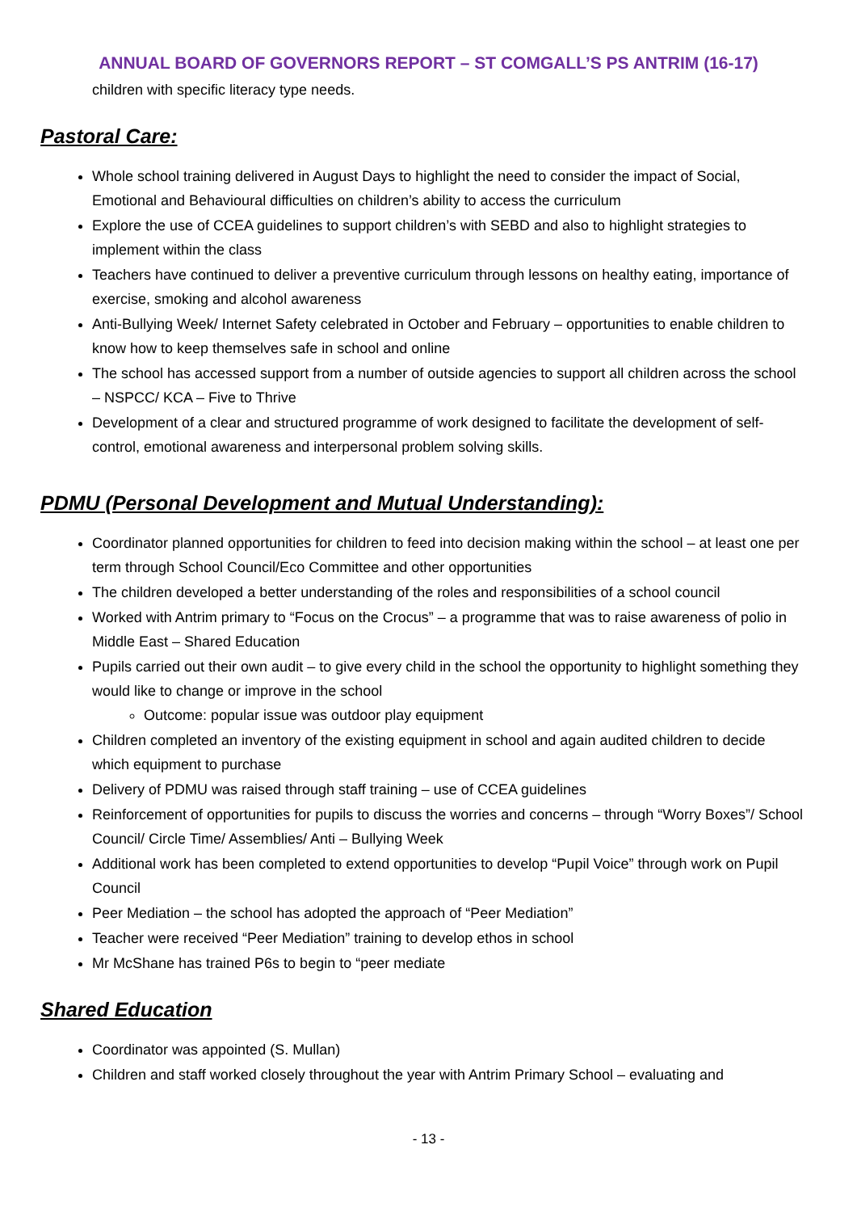ANNUAL BOARD OF GOVERNORS REPORT – ST COMGALL’S PS ANTRIM (16-17)
children with specific literacy type needs.
Pastoral Care:
Whole school training delivered in August Days to highlight the need to consider the impact of Social, Emotional and Behavioural difficulties on children’s ability to access the curriculum
Explore the use of CCEA guidelines to support children’s with SEBD and also to highlight strategies to implement within the class
Teachers have continued to deliver a preventive curriculum through lessons on healthy eating, importance of exercise, smoking and alcohol awareness
Anti-Bullying Week/ Internet Safety celebrated in October and February – opportunities to enable children to know how to keep themselves safe in school and online
The school has accessed support from a number of outside agencies to support all children across the school – NSPCC/ KCA – Five to Thrive
Development of a clear and structured programme of work designed to facilitate the development of self-control, emotional awareness and interpersonal problem solving skills.
PDMU (Personal Development and Mutual Understanding):
Coordinator planned opportunities for children to feed into decision making within the school – at least one per term through School Council/Eco Committee and other opportunities
The children developed a better understanding of the roles and responsibilities of a school council
Worked with Antrim primary to “Focus on the Crocus” – a programme that was to raise awareness of polio in Middle East – Shared Education
Pupils carried out their own audit – to give every child in the school the opportunity to highlight something they would like to change or improve in the school
Outcome: popular issue was outdoor play equipment
Children completed an inventory of the existing equipment in school and again audited children to decide which equipment to purchase
Delivery of PDMU was raised through staff training – use of CCEA guidelines
Reinforcement of opportunities for pupils to discuss the worries and concerns – through “Worry Boxes”/ School Council/ Circle Time/ Assemblies/ Anti – Bullying Week
Additional work has been completed to extend opportunities to develop “Pupil Voice” through work on Pupil Council
Peer Mediation – the school has adopted the approach of “Peer Mediation”
Teacher were received “Peer Mediation” training to develop ethos in school
Mr McShane has trained P6s to begin to “peer mediate
Shared Education
Coordinator was appointed (S. Mullan)
Children and staff worked closely throughout the year with Antrim Primary School – evaluating and
- 13 -